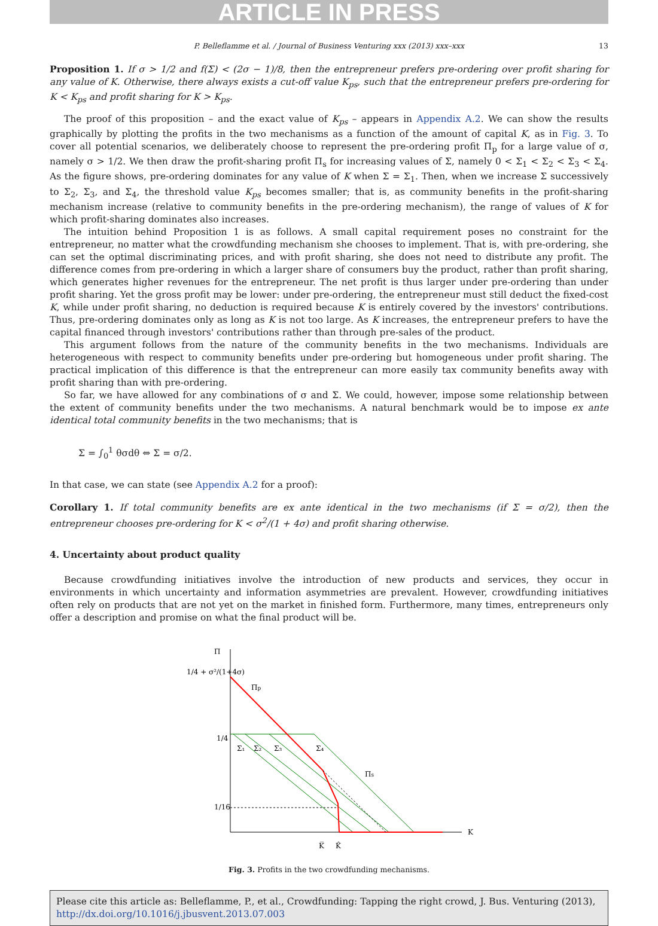ARTICLE IN PRESS
P. Belleflamme et al. / Journal of Business Venturing xxx (2013) xxx–xxx 13
Proposition 1. If σ > 1/2 and f(Σ) < (2σ − 1)/8, then the entrepreneur prefers pre-ordering over profit sharing for any value of K. Otherwise, there always exists a cut-off value K<sub>ps</sub>, such that the entrepreneur prefers pre-ordering for K < K<sub>ps</sub> and profit sharing for K > K<sub>ps</sub>.
The proof of this proposition – and the exact value of K<sub>ps</sub> – appears in Appendix A.2. We can show the results graphically by plotting the profits in the two mechanisms as a function of the amount of capital K, as in Fig. 3. To cover all potential scenarios, we deliberately choose to represent the pre-ordering profit Π<sub>p</sub> for a large value of σ, namely σ > 1/2. We then draw the profit-sharing profit Π<sub>s</sub> for increasing values of Σ, namely 0 < Σ<sub>1</sub> < Σ<sub>2</sub> < Σ<sub>3</sub> < Σ<sub>4</sub>. As the figure shows, pre-ordering dominates for any value of K when Σ = Σ<sub>1</sub>. Then, when we increase Σ successively to Σ<sub>2</sub>, Σ<sub>3</sub>, and Σ<sub>4</sub>, the threshold value K<sub>ps</sub> becomes smaller; that is, as community benefits in the profit-sharing mechanism increase (relative to community benefits in the pre-ordering mechanism), the range of values of K for which profit-sharing dominates also increases.
The intuition behind Proposition 1 is as follows. A small capital requirement poses no constraint for the entrepreneur, no matter what the crowdfunding mechanism she chooses to implement. That is, with pre-ordering, she can set the optimal discriminating prices, and with profit sharing, she does not need to distribute any profit. The difference comes from pre-ordering in which a larger share of consumers buy the product, rather than profit sharing, which generates higher revenues for the entrepreneur. The net profit is thus larger under pre-ordering than under profit sharing. Yet the gross profit may be lower: under pre-ordering, the entrepreneur must still deduct the fixed-cost K, while under profit sharing, no deduction is required because K is entirely covered by the investors' contributions. Thus, pre-ordering dominates only as long as K is not too large. As K increases, the entrepreneur prefers to have the capital financed through investors' contributions rather than through pre-sales of the product.
This argument follows from the nature of the community benefits in the two mechanisms. Individuals are heterogeneous with respect to community benefits under pre-ordering but homogeneous under profit sharing. The practical implication of this difference is that the entrepreneur can more easily tax community benefits away with profit sharing than with pre-ordering.
So far, we have allowed for any combinations of σ and Σ. We could, however, impose some relationship between the extent of community benefits under the two mechanisms. A natural benchmark would be to impose ex ante identical total community benefits in the two mechanisms; that is
Σ = ∫<sub>0</sub><sup>1</sup> θσdθ ⇔ Σ = σ/2.
In that case, we can state (see Appendix A.2 for a proof):
Corollary 1. If total community benefits are ex ante identical in the two mechanisms (if Σ = σ/2), then the entrepreneur chooses pre-ordering for K < σ<sup>2</sup>/(1 + 4σ) and profit sharing otherwise.
4. Uncertainty about product quality
Because crowdfunding initiatives involve the introduction of new products and services, they occur in environments in which uncertainty and information asymmetries are prevalent. However, crowdfunding initiatives often rely on products that are not yet on the market in finished form. Furthermore, many times, entrepreneurs only offer a description and promise on what the final product will be.
Π
K
1/4 + σ²/(1+4σ)
1/4
1/16
Πp
Πs
Σ₁
Σ₂
Σ₃
Σ₄
K̅
K̂
Fig. 3. Profits in the two crowdfunding mechanisms.
Please cite this article as: Belleflamme, P., et al., Crowdfunding: Tapping the right crowd, J. Bus. Venturing (2013), http://dx.doi.org/10.1016/j.jbusvent.2013.07.003